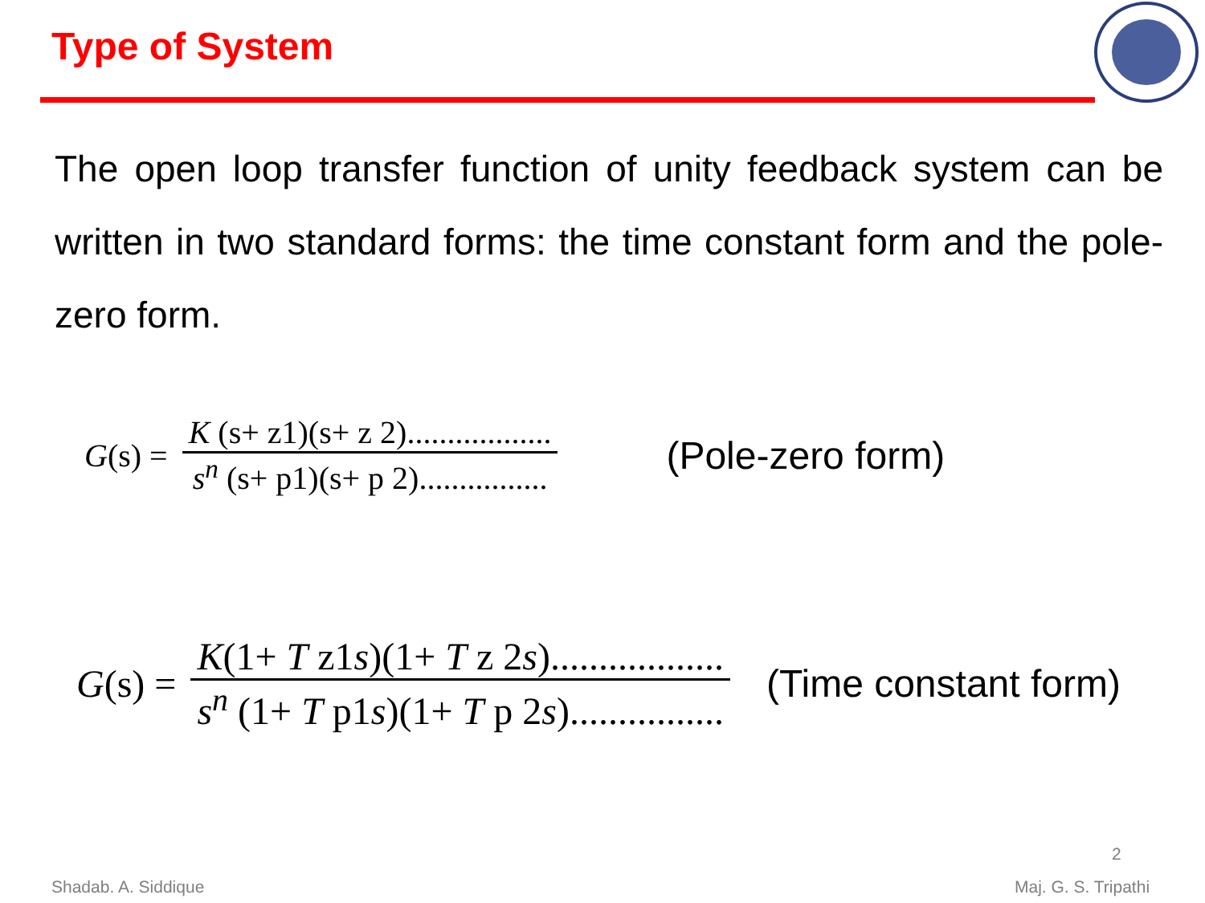Type of System
The open loop transfer function of unity feedback system can be written in two standard forms: the time constant form and the pole-zero form.
G (s) = K (s+ z1)(s+ z 2).................. s<sup>n</sup> (s+ p1)(s+ p 2)................ (Pole-zero form)
G (s) = K(1+ T z1s)(1+ T z 2s).................. s<sup>n</sup> (1+ T p1s)(1+ T p 2s)................ (Time constant form)
2
Shadab. A. Siddique Maj. G. S. Tripathi